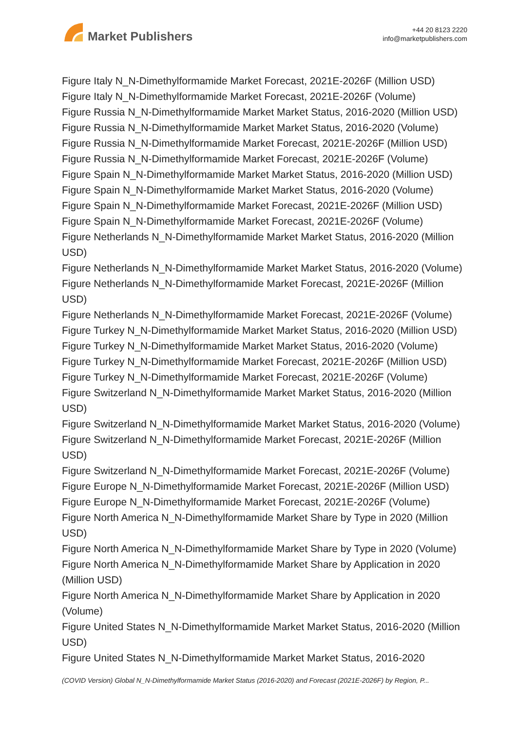Market Publishers
+44 20 8123 2220
info@marketpublishers.com
Figure Italy N_N-Dimethylformamide Market Forecast, 2021E-2026F (Million USD)
Figure Italy N_N-Dimethylformamide Market Forecast, 2021E-2026F (Volume)
Figure Russia N_N-Dimethylformamide Market Market Status, 2016-2020 (Million USD)
Figure Russia N_N-Dimethylformamide Market Market Status, 2016-2020 (Volume)
Figure Russia N_N-Dimethylformamide Market Forecast, 2021E-2026F (Million USD)
Figure Russia N_N-Dimethylformamide Market Forecast, 2021E-2026F (Volume)
Figure Spain N_N-Dimethylformamide Market Market Status, 2016-2020 (Million USD)
Figure Spain N_N-Dimethylformamide Market Market Status, 2016-2020 (Volume)
Figure Spain N_N-Dimethylformamide Market Forecast, 2021E-2026F (Million USD)
Figure Spain N_N-Dimethylformamide Market Forecast, 2021E-2026F (Volume)
Figure Netherlands N_N-Dimethylformamide Market Market Status, 2016-2020 (Million USD)
Figure Netherlands N_N-Dimethylformamide Market Market Status, 2016-2020 (Volume)
Figure Netherlands N_N-Dimethylformamide Market Forecast, 2021E-2026F (Million USD)
Figure Netherlands N_N-Dimethylformamide Market Forecast, 2021E-2026F (Volume)
Figure Turkey N_N-Dimethylformamide Market Market Status, 2016-2020 (Million USD)
Figure Turkey N_N-Dimethylformamide Market Market Status, 2016-2020 (Volume)
Figure Turkey N_N-Dimethylformamide Market Forecast, 2021E-2026F (Million USD)
Figure Turkey N_N-Dimethylformamide Market Forecast, 2021E-2026F (Volume)
Figure Switzerland N_N-Dimethylformamide Market Market Status, 2016-2020 (Million USD)
Figure Switzerland N_N-Dimethylformamide Market Market Status, 2016-2020 (Volume)
Figure Switzerland N_N-Dimethylformamide Market Forecast, 2021E-2026F (Million USD)
Figure Switzerland N_N-Dimethylformamide Market Forecast, 2021E-2026F (Volume)
Figure Europe N_N-Dimethylformamide Market Forecast, 2021E-2026F (Million USD)
Figure Europe N_N-Dimethylformamide Market Forecast, 2021E-2026F (Volume)
Figure North America N_N-Dimethylformamide Market Share by Type in 2020 (Million USD)
Figure North America N_N-Dimethylformamide Market Share by Type in 2020 (Volume)
Figure North America N_N-Dimethylformamide Market Share by Application in 2020 (Million USD)
Figure North America N_N-Dimethylformamide Market Share by Application in 2020 (Volume)
Figure United States N_N-Dimethylformamide Market Market Status, 2016-2020 (Million USD)
Figure United States N_N-Dimethylformamide Market Market Status, 2016-2020
(COVID Version) Global N_N-Dimethylformamide Market Status (2016-2020) and Forecast (2021E-2026F) by Region, P...